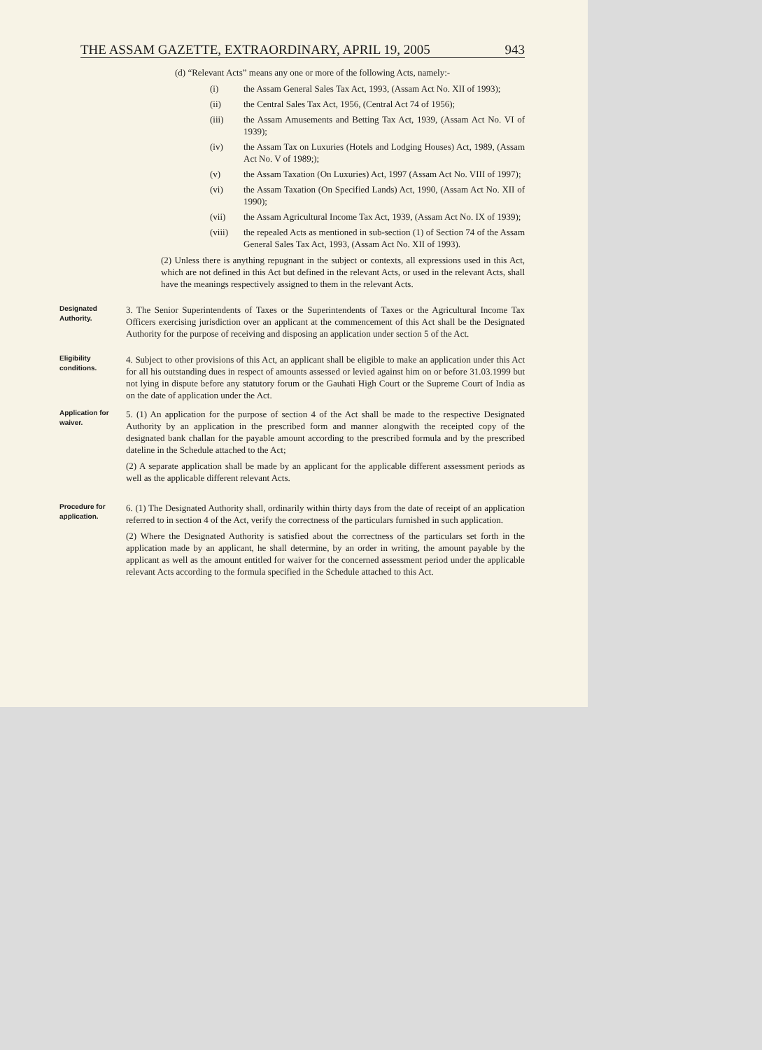THE ASSAM GAZETTE, EXTRAORDINARY, APRIL 19, 2005 943
(d) “Relevant Acts” means any one or more of the following Acts, namely:-
(i) the Assam General Sales Tax Act, 1993, (Assam Act No. XII of 1993);
(ii) the Central Sales Tax Act, 1956, (Central Act 74 of 1956);
(iii) the Assam Amusements and Betting Tax Act, 1939, (Assam Act No. VI of 1939);
(iv) the Assam Tax on Luxuries (Hotels and Lodging Houses) Act, 1989, (Assam Act No. V of 1989;);
(v) the Assam Taxation (On Luxuries) Act, 1997 (Assam Act No. VIII of 1997);
(vi) the Assam Taxation (On Specified Lands) Act, 1990, (Assam Act No. XII of 1990);
(vii) the Assam Agricultural Income Tax Act, 1939, (Assam Act No. IX of 1939);
(viii) the repealed Acts as mentioned in sub-section (1) of Section 74 of the Assam General Sales Tax Act, 1993, (Assam Act No. XII of 1993).
(2) Unless there is anything repugnant in the subject or contexts, all expressions used in this Act, which are not defined in this Act but defined in the relevant Acts, or used in the relevant Acts, shall have the meanings respectively assigned to them in the relevant Acts.
Designated Authority.
3. The Senior Superintendents of Taxes or the Superintendents of Taxes or the Agricultural Income Tax Officers exercising jurisdiction over an applicant at the commencement of this Act shall be the Designated Authority for the purpose of receiving and disposing an application under section 5 of the Act.
Eligibility conditions.
4. Subject to other provisions of this Act, an applicant shall be eligible to make an application under this Act for all his outstanding dues in respect of amounts assessed or levied against him on or before 31.03.1999 but not lying in dispute before any statutory forum or the Gauhati High Court or the Supreme Court of India as on the date of application under the Act.
Application for waiver.
5. (1) An application for the purpose of section 4 of the Act shall be made to the respective Designated Authority by an application in the prescribed form and manner alongwith the receipted copy of the designated bank challan for the payable amount according to the prescribed formula and by the prescribed dateline in the Schedule attached to the Act;
(2) A separate application shall be made by an applicant for the applicable different assessment periods as well as the applicable different relevant Acts.
Procedure for application.
6. (1) The Designated Authority shall, ordinarily within thirty days from the date of receipt of an application referred to in section 4 of the Act, verify the correctness of the particulars furnished in such application.
(2) Where the Designated Authority is satisfied about the correctness of the particulars set forth in the application made by an applicant, he shall determine, by an order in writing, the amount payable by the applicant as well as the amount entitled for waiver for the concerned assessment period under the applicable relevant Acts according to the formula specified in the Schedule attached to this Act.